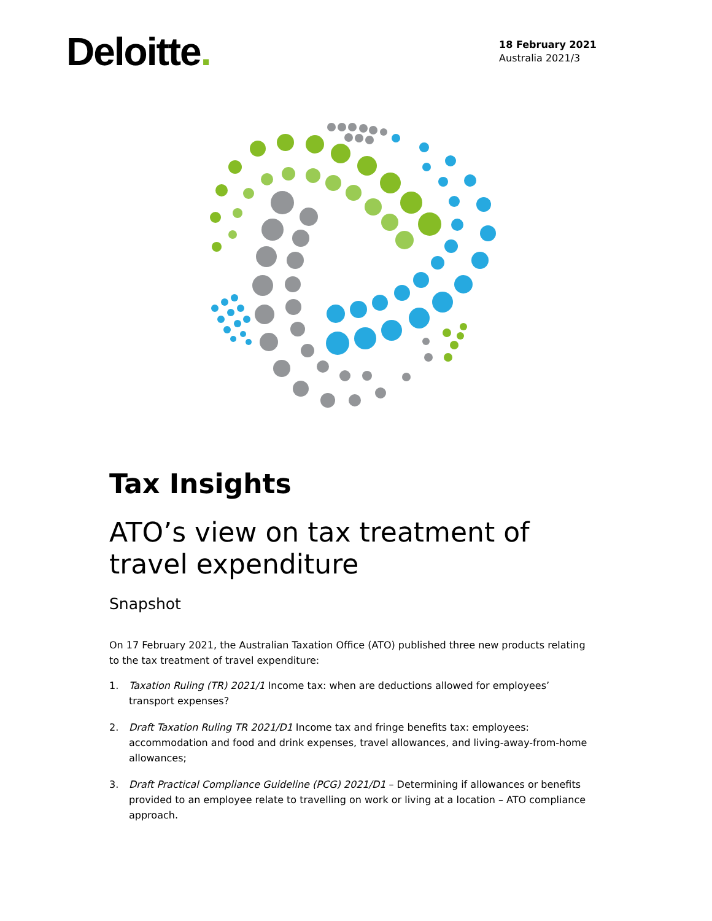Deloitte.
18 February 2021
Australia 2021/3
Tax Insights
ATO’s view on tax treatment of travel expenditure
Snapshot
On 17 February 2021, the Australian Taxation Office (ATO) published three new products relating to the tax treatment of travel expenditure:
1. Taxation Ruling (TR) 2021/1 Income tax: when are deductions allowed for employees’ transport expenses?
2. Draft Taxation Ruling TR 2021/D1 Income tax and fringe benefits tax: employees: accommodation and food and drink expenses, travel allowances, and living-away-from-home allowances;
3. Draft Practical Compliance Guideline (PCG) 2021/D1 – Determining if allowances or benefits provided to an employee relate to travelling on work or living at a location – ATO compliance approach.